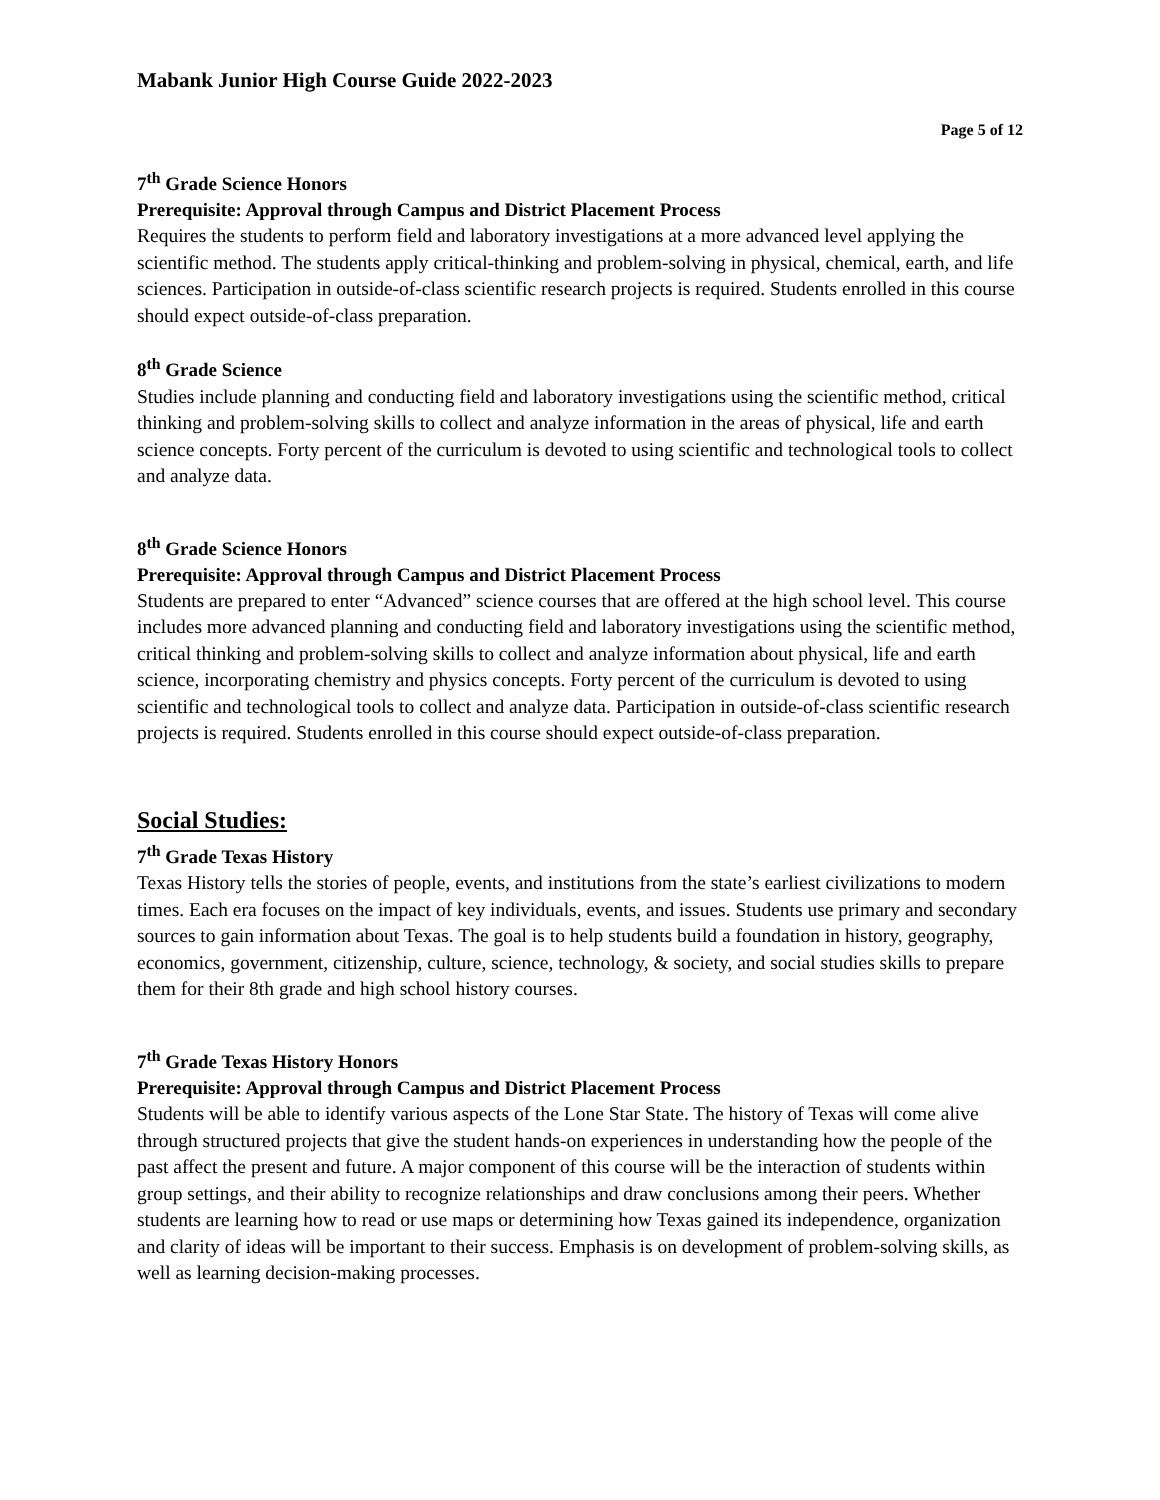Mabank Junior High Course Guide 2022-2023
Page 5 of 12
7<sup>th</sup> Grade Science Honors
Prerequisite: Approval through Campus and District Placement Process
Requires the students to perform field and laboratory investigations at a more advanced level applying the scientific method. The students apply critical-thinking and problem-solving in physical, chemical, earth, and life sciences. Participation in outside-of-class scientific research projects is required. Students enrolled in this course should expect outside-of-class preparation.
8<sup>th</sup> Grade Science
Studies include planning and conducting field and laboratory investigations using the scientific method, critical thinking and problem-solving skills to collect and analyze information in the areas of physical, life and earth science concepts. Forty percent of the curriculum is devoted to using scientific and technological tools to collect and analyze data.
8<sup>th</sup> Grade Science Honors
Prerequisite: Approval through Campus and District Placement Process
Students are prepared to enter “Advanced” science courses that are offered at the high school level. This course includes more advanced planning and conducting field and laboratory investigations using the scientific method, critical thinking and problem-solving skills to collect and analyze information about physical, life and earth science, incorporating chemistry and physics concepts. Forty percent of the curriculum is devoted to using scientific and technological tools to collect and analyze data. Participation in outside-of-class scientific research projects is required. Students enrolled in this course should expect outside-of-class preparation.
Social Studies:
7<sup>th</sup> Grade Texas History
Texas History tells the stories of people, events, and institutions from the state’s earliest civilizations to modern times. Each era focuses on the impact of key individuals, events, and issues. Students use primary and secondary sources to gain information about Texas. The goal is to help students build a foundation in history, geography, economics, government, citizenship, culture, science, technology, & society, and social studies skills to prepare them for their 8th grade and high school history courses.
7<sup>th</sup> Grade Texas History Honors
Prerequisite: Approval through Campus and District Placement Process
Students will be able to identify various aspects of the Lone Star State. The history of Texas will come alive through structured projects that give the student hands-on experiences in understanding how the people of the past affect the present and future. A major component of this course will be the interaction of students within group settings, and their ability to recognize relationships and draw conclusions among their peers. Whether students are learning how to read or use maps or determining how Texas gained its independence, organization and clarity of ideas will be important to their success. Emphasis is on development of problem-solving skills, as well as learning decision-making processes.